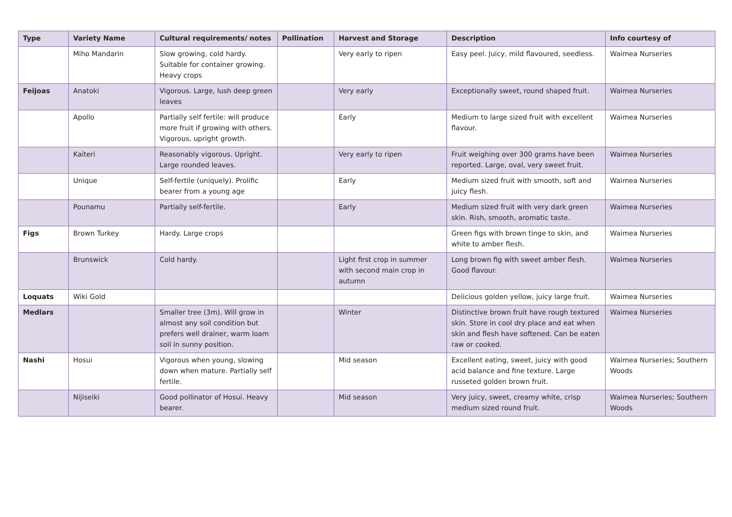| Type | Variety Name | Cultural requirements/ notes | Pollination | Harvest and Storage | Description | Info courtesy of |
| --- | --- | --- | --- | --- | --- | --- |
| | Miho Mandarin | Slow growing, cold hardy. Suitable for container growing. Heavy crops | | Very early to ripen | Easy peel. Juicy, mild flavoured, seedless. | Waimea Nurseries |
| Feijoas | Anatoki | Vigorous. Large, lush deep green leaves | | Very early | Exceptionally sweet, round shaped fruit. | Waimea Nurseries |
| | Apollo | Partially self fertile: will produce more fruit if growing with others. Vigorous, upright growth. | | Early | Medium to large sized fruit with excellent flavour. | Waimea Nurseries |
| | Kaiteri | Reasonably vigorous. Upright. Large rounded leaves. | | Very early to ripen | Fruit weighing over 300 grams have been reported. Large, oval, very sweet fruit. | Waimea Nurseries |
| | Unique | Self-fertile (uniquely). Prolific bearer from a young age | | Early | Medium sized fruit with smooth, soft and juicy flesh. | Waimea Nurseries |
| | Pounamu | Partially self-fertile. | | Early | Medium sized fruit with very dark green skin. Rish, smooth, aromatic taste. | Waimea Nurseries |
| Figs | Brown Turkey | Hardy. Large crops | | | Green figs with brown tinge to skin, and white to amber flesh. | Waimea Nurseries |
| | Brunswick | Cold hardy. | | Light first crop in summer with second main crop in autumn | Long brown fig with sweet amber flesh. Good flavour. | Waimea Nurseries |
| Loquats | Wiki Gold | | | | Delicious golden yellow, juicy large fruit. | Waimea Nurseries |
| Medlars | | Smaller tree (3m). Will grow in almost any soil condition but prefers well drainer, warm loam soil in sunny position. | | Winter | Distinctive brown fruit have rough textured skin. Store in cool dry place and eat when skin and flesh have softened. Can be eaten raw or cooked. | Waimea Nurseries |
| Nashi | Hosui | Vigorous when young, slowing down when mature. Partially self fertile. | | Mid season | Excellent eating, sweet, juicy with good acid balance and fine texture. Large russeted golden brown fruit. | Waimea Nurseries; Southern Woods |
| | Nijiseiki | Good pollinator of Hosui. Heavy bearer. | | Mid season | Very juicy, sweet, creamy white, crisp medium sized round fruit. | Waimea Nurseries; Southern Woods |